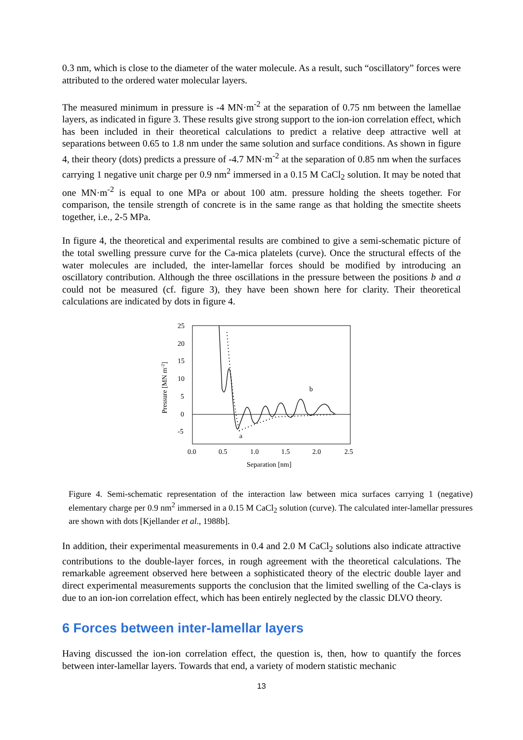0.3 nm, which is close to the diameter of the water molecule. As a result, such “oscillatory” forces were attributed to the ordered water molecular layers.
The measured minimum in pressure is -4 MN·m<sup>-2</sup> at the separation of 0.75 nm between the lamellae layers, as indicated in figure 3. These results give strong support to the ion-ion correlation effect, which has been included in their theoretical calculations to predict a relative deep attractive well at separations between 0.65 to 1.8 nm under the same solution and surface conditions. As shown in figure 4, their theory (dots) predicts a pressure of -4.7 MN·m<sup>-2</sup> at the separation of 0.85 nm when the surfaces carrying 1 negative unit charge per 0.9 nm<sup>2</sup> immersed in a 0.15 M CaCl<sub>2</sub> solution. It may be noted that one MN·m<sup>-2</sup> is equal to one MPa or about 100 atm. pressure holding the sheets together. For comparison, the tensile strength of concrete is in the same range as that holding the smectite sheets together, i.e., 2-5 MPa.
In figure 4, the theoretical and experimental results are combined to give a semi-schematic picture of the total swelling pressure curve for the Ca-mica platelets (curve). Once the structural effects of the water molecules are included, the inter-lamellar forces should be modified by introducing an oscillatory contribution. Although the three oscillations in the pressure between the positions b and a could not be measured (cf. figure 3), they have been shown here for clarity. Their theoretical calculations are indicated by dots in figure 4.
25
20
15
10
5
0
-5
0.0
0.5
1.0
1.5
2.0
2.5
Separation [nm]
Pressure [MN m-2]
b
a
Figure 4. Semi-schematic representation of the interaction law between mica surfaces carrying 1 (negative) elementary charge per 0.9 nm<sup>2</sup> immersed in a 0.15 M CaCl<sub>2</sub> solution (curve). The calculated inter-lamellar pressures are shown with dots [Kjellander et al., 1988b].
In addition, their experimental measurements in 0.4 and 2.0 M CaCl<sub>2</sub> solutions also indicate attractive contributions to the double-layer forces, in rough agreement with the theoretical calculations. The remarkable agreement observed here between a sophisticated theory of the electric double layer and direct experimental measurements supports the conclusion that the limited swelling of the Ca-clays is due to an ion-ion correlation effect, which has been entirely neglected by the classic DLVO theory.
6 Forces between inter-lamellar layers
Having discussed the ion-ion correlation effect, the question is, then, how to quantify the forces between inter-lamellar layers. Towards that end, a variety of modern statistic mechanic
13